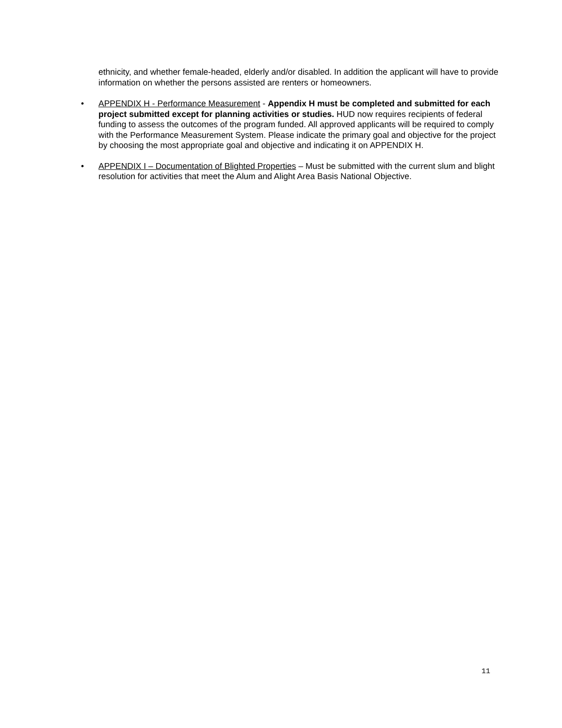ethnicity, and whether female-headed, elderly and/or disabled. In addition the applicant will have to provide information on whether the persons assisted are renters or homeowners.
• APPENDIX H - Performance Measurement - Appendix H must be completed and submitted for each project submitted except for planning activities or studies. HUD now requires recipients of federal funding to assess the outcomes of the program funded. All approved applicants will be required to comply with the Performance Measurement System. Please indicate the primary goal and objective for the project by choosing the most appropriate goal and objective and indicating it on APPENDIX H.
• APPENDIX I – Documentation of Blighted Properties – Must be submitted with the current slum and blight resolution for activities that meet the Alum and Alight Area Basis National Objective.
11